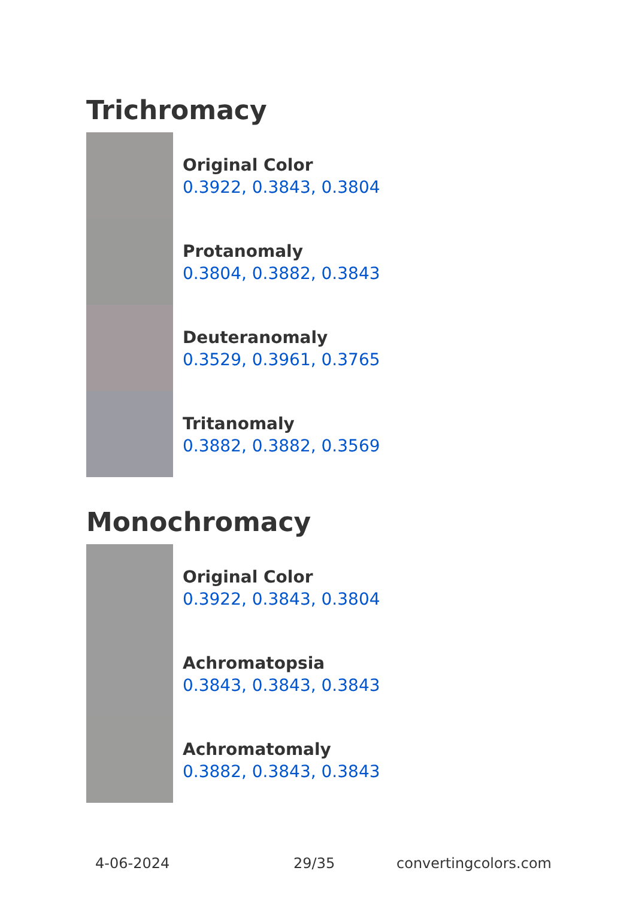Trichromacy
Original Color
0.3922, 0.3843, 0.3804
Protanomaly
0.3804, 0.3882, 0.3843
Deuteranomaly
0.3529, 0.3961, 0.3765
Tritanomaly
0.3882, 0.3882, 0.3569
Monochromacy
Original Color
0.3922, 0.3843, 0.3804
Achromatopsia
0.3843, 0.3843, 0.3843
Achromatomaly
0.3882, 0.3843, 0.3843
4-06-2024 29/35 convertingcolors.com